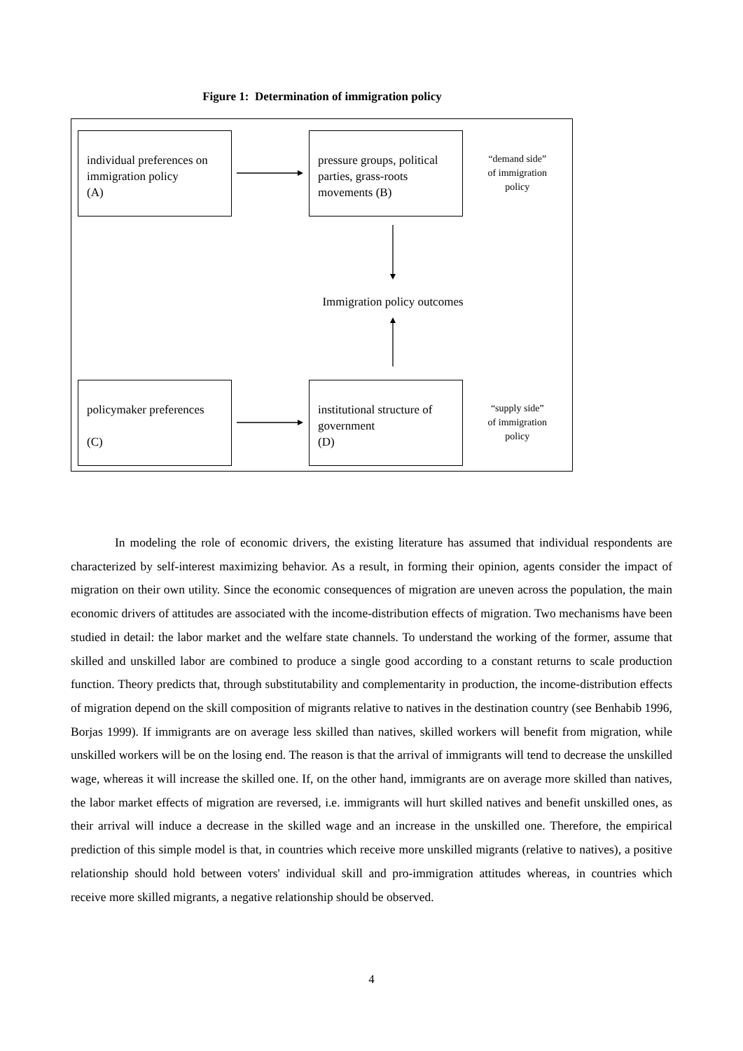Figure 1: Determination of immigration policy
individual preferences on immigration policy
(A)
pressure groups, political parties, grass-roots movements (B)
“demand side”
of immigration
policy
Immigration policy outcomes
policymaker preferences
(C)
institutional structure of government
(D)
“supply side”
of immigration
policy
In modeling the role of economic drivers, the existing literature has assumed that individual respondents are characterized by self-interest maximizing behavior. As a result, in forming their opinion, agents consider the impact of migration on their own utility. Since the economic consequences of migration are uneven across the population, the main economic drivers of attitudes are associated with the income-distribution effects of migration. Two mechanisms have been studied in detail: the labor market and the welfare state channels. To understand the working of the former, assume that skilled and unskilled labor are combined to produce a single good according to a constant returns to scale production function. Theory predicts that, through substitutability and complementarity in production, the income-distribution effects of migration depend on the skill composition of migrants relative to natives in the destination country (see Benhabib 1996, Borjas 1999). If immigrants are on average less skilled than natives, skilled workers will benefit from migration, while unskilled workers will be on the losing end. The reason is that the arrival of immigrants will tend to decrease the unskilled wage, whereas it will increase the skilled one. If, on the other hand, immigrants are on average more skilled than natives, the labor market effects of migration are reversed, i.e. immigrants will hurt skilled natives and benefit unskilled ones, as their arrival will induce a decrease in the skilled wage and an increase in the unskilled one. Therefore, the empirical prediction of this simple model is that, in countries which receive more unskilled migrants (relative to natives), a positive relationship should hold between voters' individual skill and pro-immigration attitudes whereas, in countries which receive more skilled migrants, a negative relationship should be observed.
4